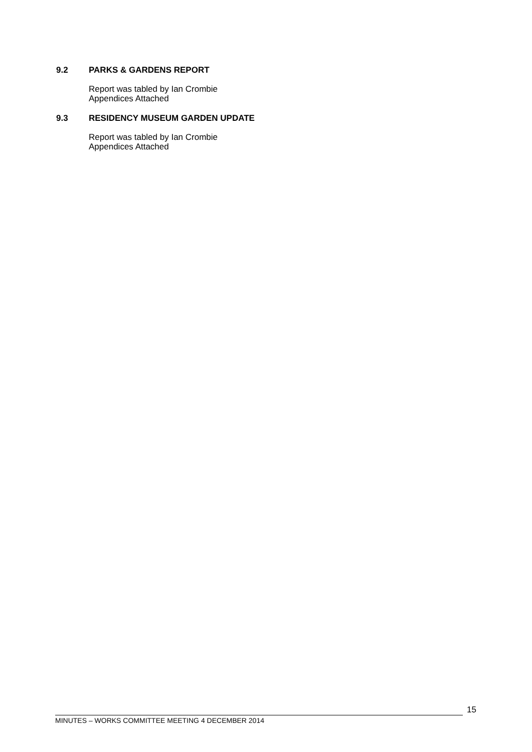9.2 PARKS & GARDENS REPORT
Report was tabled by Ian Crombie
Appendices Attached
9.3 RESIDENCY MUSEUM GARDEN UPDATE
Report was tabled by Ian Crombie
Appendices Attached
MINUTES – WORKS COMMITTEE MEETING 4 DECEMBER 2014
15